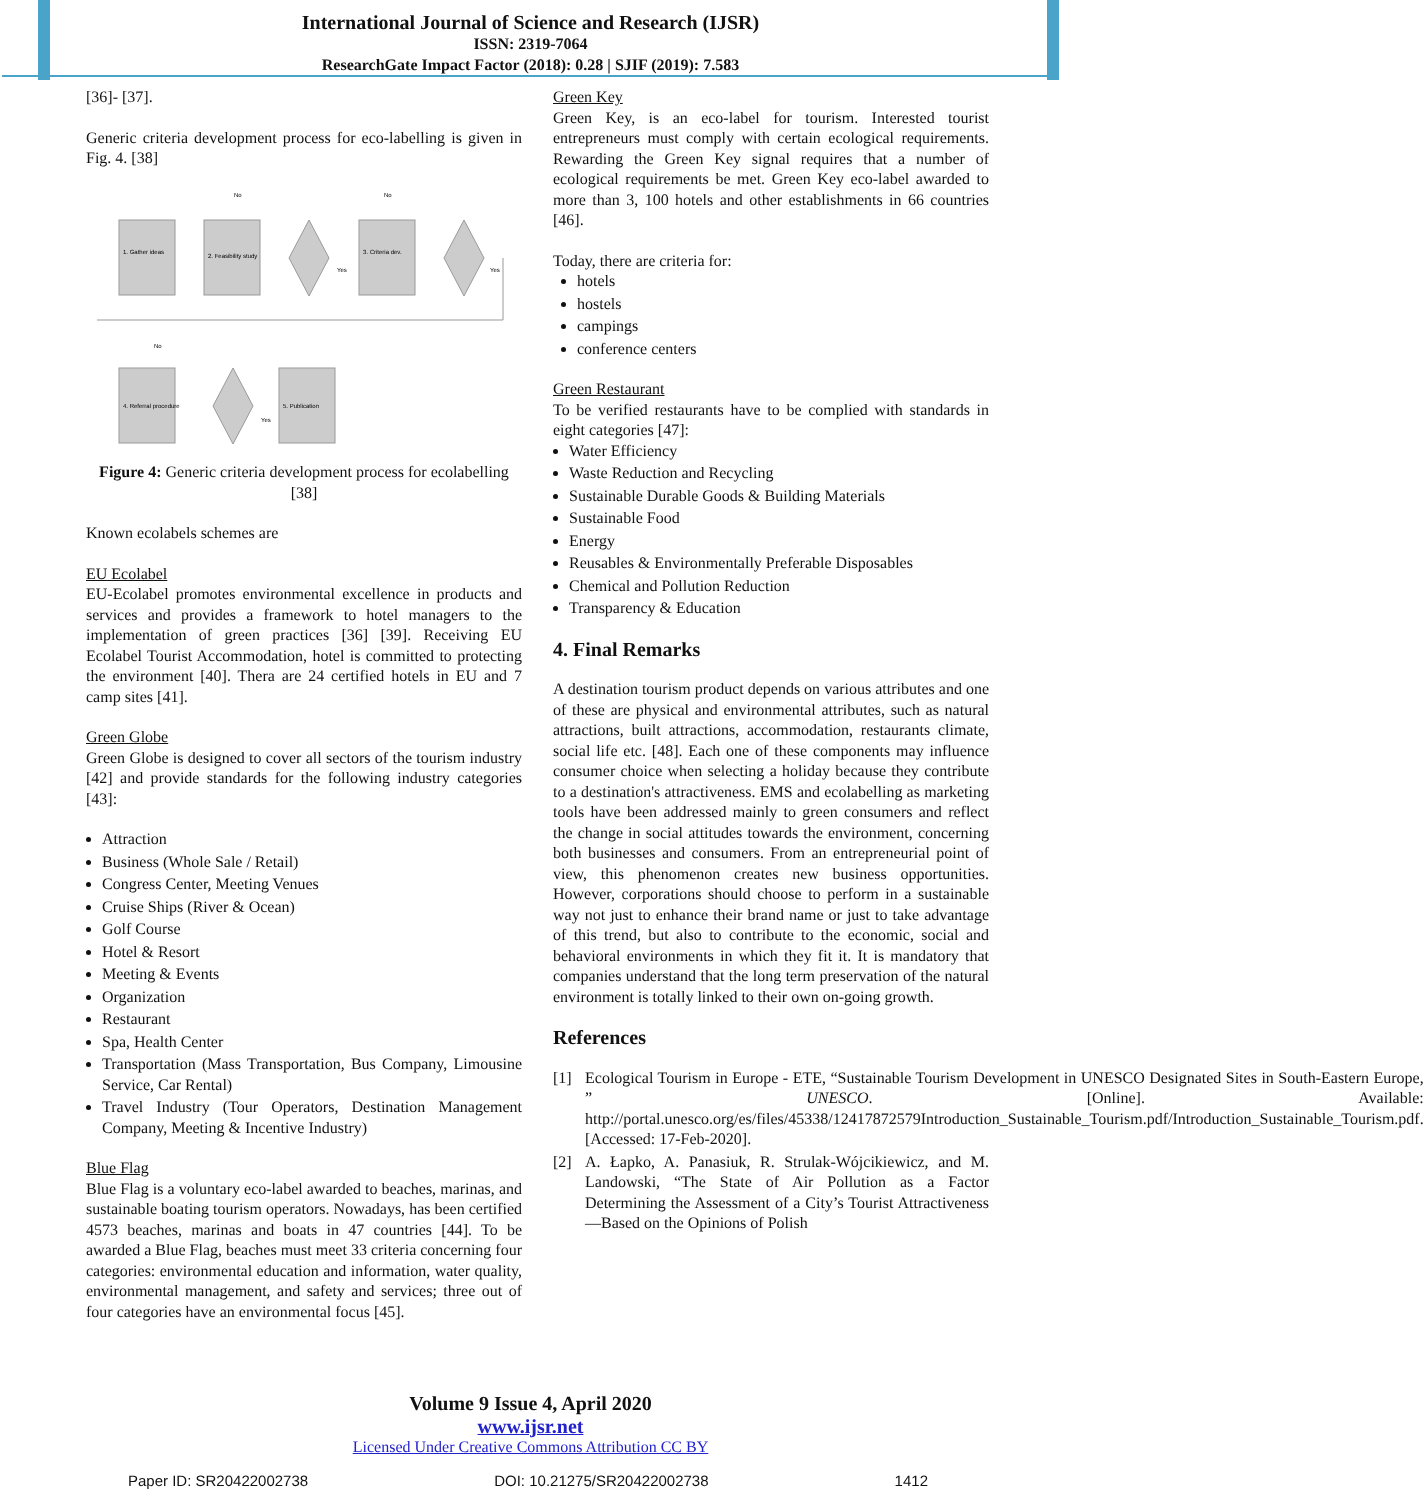International Journal of Science and Research (IJSR)
ISSN: 2319-7064
ResearchGate Impact Factor (2018): 0.28 | SJIF (2019): 7.583
[36]- [37].
Generic criteria development process for eco-labelling is given in Fig. 4. [38]
1. Gather ideas
2. Feasibility study
3. Criteria dev.
4. Referral procedure
5. Publication
Yes
Yes
No
No
No
Yes
Figure 4: Generic criteria development process for ecolabelling [38]
Known ecolabels schemes are
EU Ecolabel
EU-Ecolabel promotes environmental excellence in products and services and provides a framework to hotel managers to the implementation of green practices [36] [39]. Receiving EU Ecolabel Tourist Accommodation, hotel is committed to protecting the environment [40]. Thera are 24 certified hotels in EU and 7 camp sites [41].
Green Globe
Green Globe is designed to cover all sectors of the tourism industry [42] and provide standards for the following industry categories [43]:
Attraction
Business (Whole Sale / Retail)
Congress Center, Meeting Venues
Cruise Ships (River & Ocean)
Golf Course
Hotel & Resort
Meeting & Events
Organization
Restaurant
Spa, Health Center
Transportation (Mass Transportation, Bus Company, Limousine Service, Car Rental)
Travel Industry (Tour Operators, Destination Management Company, Meeting & Incentive Industry)
Blue Flag
Blue Flag is a voluntary eco-label awarded to beaches, marinas, and sustainable boating tourism operators. Nowadays, has been certified 4573 beaches, marinas and boats in 47 countries [44]. To be awarded a Blue Flag, beaches must meet 33 criteria concerning four categories: environmental education and information, water quality, environmental management, and safety and services; three out of four categories have an environmental focus [45].
Green Key
Green Key, is an eco-label for tourism. Interested tourist entrepreneurs must comply with certain ecological requirements. Rewarding the Green Key signal requires that a number of ecological requirements be met. Green Key eco-label awarded to more than 3, 100 hotels and other establishments in 66 countries [46].
Today, there are criteria for:
hotels
hostels
campings
conference centers
Green Restaurant
To be verified restaurants have to be complied with standards in eight categories [47]:
Water Efficiency
Waste Reduction and Recycling
Sustainable Durable Goods & Building Materials
Sustainable Food
Energy
Reusables & Environmentally Preferable Disposables
Chemical and Pollution Reduction
Transparency & Education
4. Final Remarks
A destination tourism product depends on various attributes and one of these are physical and environmental attributes, such as natural attractions, built attractions, accommodation, restaurants climate, social life etc. [48]. Each one of these components may influence consumer choice when selecting a holiday because they contribute to a destination's attractiveness. EMS and ecolabelling as marketing tools have been addressed mainly to green consumers and reflect the change in social attitudes towards the environment, concerning both businesses and consumers. From an entrepreneurial point of view, this phenomenon creates new business opportunities. However, corporations should choose to perform in a sustainable way not just to enhance their brand name or just to take advantage of this trend, but also to contribute to the economic, social and behavioral environments in which they fit it. It is mandatory that companies understand that the long term preservation of the natural environment is totally linked to their own on-going growth.
References
[1] Ecological Tourism in Europe - ETE, “Sustainable Tourism Development in UNESCO Designated Sites in South-Eastern Europe, ” UNESCO. [Online]. Available: http://portal.unesco.org/es/files/45338/12417872579Introduction_Sustainable_Tourism.pdf/Introduction_Sustainable_Tourism.pdf. [Accessed: 17-Feb-2020].
[2] A. Łapko, A. Panasiuk, R. Strulak-Wójcikiewicz, and M. Landowski, “The State of Air Pollution as a Factor Determining the Assessment of a City’s Tourist Attractiveness—Based on the Opinions of Polish
Volume 9 Issue 4, April 2020
www.ijsr.net
Licensed Under Creative Commons Attribution CC BY
Paper ID: SR20422002738 DOI: 10.21275/SR20422002738 1412